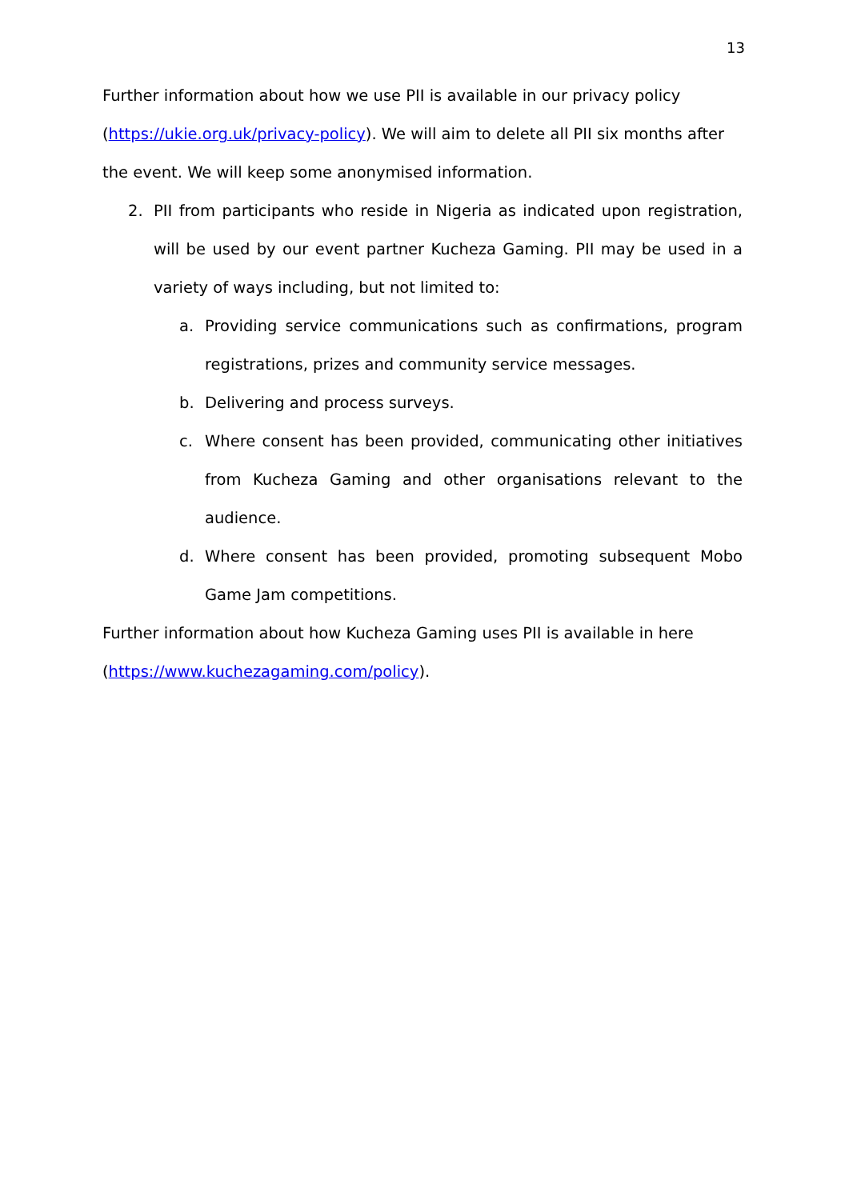13
Further information about how we use PII is available in our privacy policy (https://ukie.org.uk/privacy-policy). We will aim to delete all PII six months after the event. We will keep some anonymised information.
2. PII from participants who reside in Nigeria as indicated upon registration, will be used by our event partner Kucheza Gaming. PII may be used in a variety of ways including, but not limited to:
a. Providing service communications such as confirmations, program registrations, prizes and community service messages.
b. Delivering and process surveys.
c. Where consent has been provided, communicating other initiatives from Kucheza Gaming and other organisations relevant to the audience.
d. Where consent has been provided, promoting subsequent Mobo Game Jam competitions.
Further information about how Kucheza Gaming uses PII is available in here (https://www.kuchezagaming.com/policy).